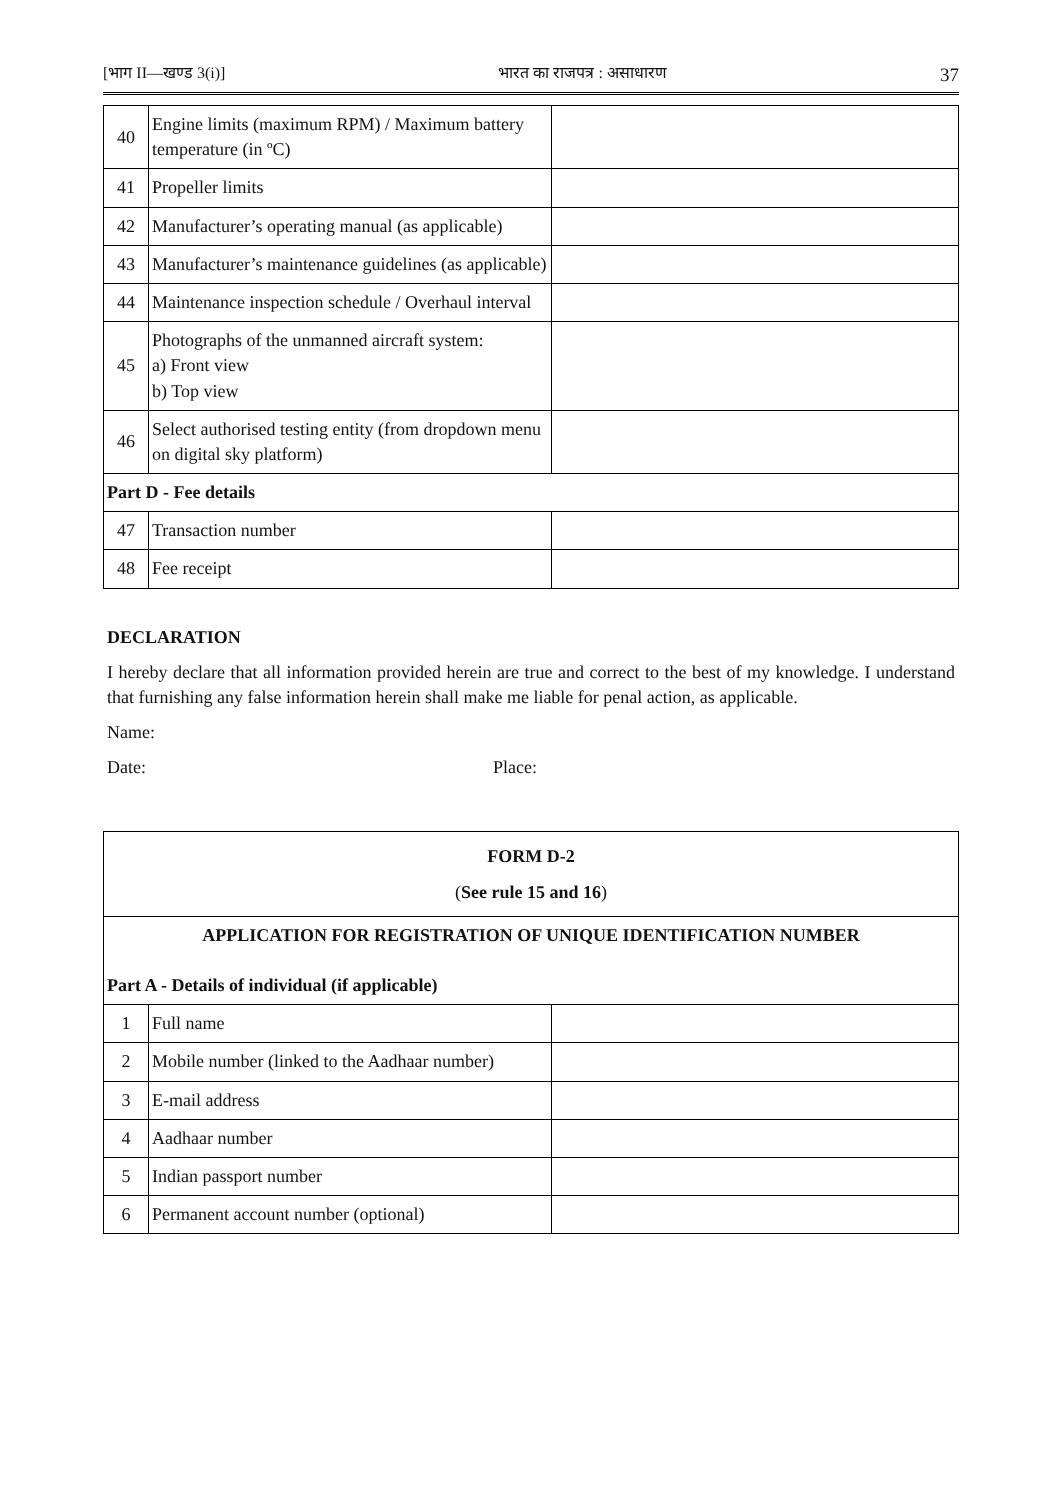[भाग II—खण्ड 3(i)] भारत का राजपत्र : असाधारण 37
| 40 | Engine limits (maximum RPM) / Maximum battery temperature (in ºC) | |
| 41 | Propeller limits | |
| 42 | Manufacturer’s operating manual (as applicable) | |
| 43 | Manufacturer’s maintenance guidelines (as applicable) | |
| 44 | Maintenance inspection schedule / Overhaul interval | |
| 45 | Photographs of the unmanned aircraft system: a) Front view b) Top view | |
| 46 | Select authorised testing entity (from dropdown menu on digital sky platform) | |
| Part D - Fee details | | |
| 47 | Transaction number | |
| 48 | Fee receipt | |
DECLARATION
I hereby declare that all information provided herein are true and correct to the best of my knowledge. I understand that furnishing any false information herein shall make me liable for penal action, as applicable.
Name:
Date: Place:
| FORM D-2 ( See rule 15 and 16 ) | | |
| APPLICATION FOR REGISTRATION OF UNIQUE IDENTIFICATION NUMBER Part A - Details of individual (if applicable) | | |
| 1 | Full name | |
| 2 | Mobile number (linked to the Aadhaar number) | |
| 3 | E-mail address | |
| 4 | Aadhaar number | |
| 5 | Indian passport number | |
| 6 | Permanent account number (optional) | |